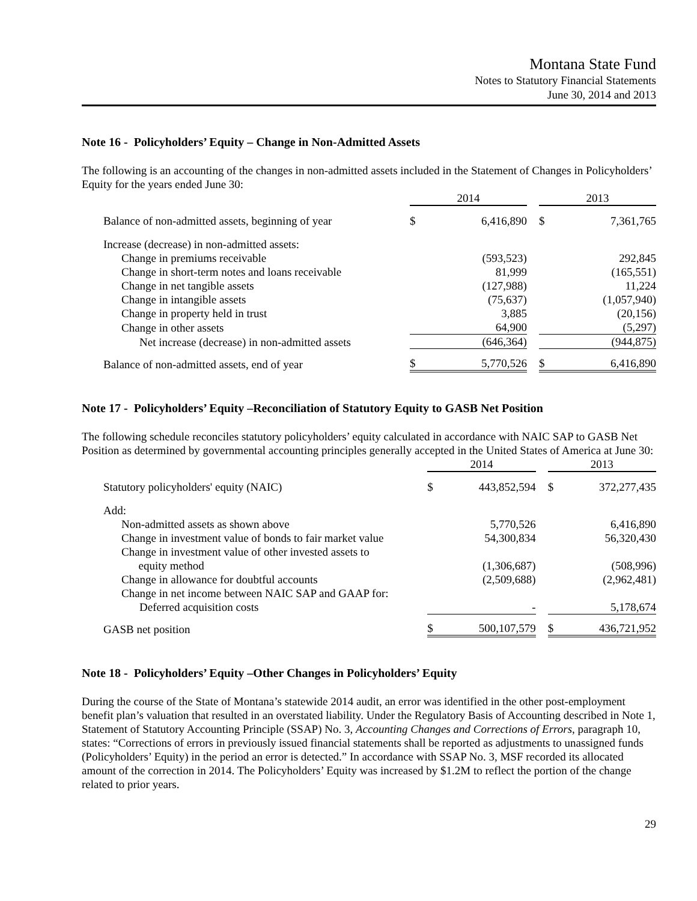Montana State Fund
Notes to Statutory Financial Statements
June 30, 2014 and 2013
Note 16 - Policyholders’ Equity – Change in Non-Admitted Assets
The following is an accounting of the changes in non-admitted assets included in the Statement of Changes in Policyholders’ Equity for the years ended June 30:
| | 2014 | | | 2013 | |
| Balance of non-admitted assets, beginning of year | $ | 6,416,890 | | $ | 7,361,765 |
| Increase (decrease) in non-admitted assets: | | | | | |
| Change in premiums receivable | | (593,523) | | | 292,845 |
| Change in short-term notes and loans receivable | | 81,999 | | | (165,551) |
| Change in net tangible assets | | (127,988) | | | 11,224 |
| Change in intangible assets | | (75,637) | | | (1,057,940) |
| Change in property held in trust | | 3,885 | | | (20,156) |
| Change in other assets | | 64,900 | | | (5,297) |
| Net increase (decrease) in non-admitted assets | | (646,364) | | | (944,875) |
| Balance of non-admitted assets, end of year | $ | 5,770,526 | | $ | 6,416,890 |
Note 17 - Policyholders’ Equity –Reconciliation of Statutory Equity to GASB Net Position
The following schedule reconciles statutory policyholders’ equity calculated in accordance with NAIC SAP to GASB Net Position as determined by governmental accounting principles generally accepted in the United States of America at June 30:
| | 2014 | | | 2013 | |
| Statutory policyholders' equity (NAIC) | $ | 443,852,594 | | $ | 372,277,435 |
| Add: | | | | | |
| Non-admitted assets as shown above | | 5,770,526 | | | 6,416,890 |
| Change in investment value of bonds to fair market value | | 54,300,834 | | | 56,320,430 |
| Change in investment value of other invested assets to equity method | | (1,306,687) | | | (508,996) |
| Change in allowance for doubtful accounts | | (2,509,688) | | | (2,962,481) |
| Change in net income between NAIC SAP and GAAP for: | | | | | |
| Deferred acquisition costs | | - | | | 5,178,674 |
| GASB net position | $ | 500,107,579 | | $ | 436,721,952 |
Note 18 - Policyholders’ Equity –Other Changes in Policyholders’ Equity
During the course of the State of Montana’s statewide 2014 audit, an error was identified in the other post-employment benefit plan’s valuation that resulted in an overstated liability. Under the Regulatory Basis of Accounting described in Note 1, Statement of Statutory Accounting Principle (SSAP) No. 3, Accounting Changes and Corrections of Errors, paragraph 10, states: “Corrections of errors in previously issued financial statements shall be reported as adjustments to unassigned funds (Policyholders’ Equity) in the period an error is detected.” In accordance with SSAP No. 3, MSF recorded its allocated amount of the correction in 2014. The Policyholders’ Equity was increased by $1.2M to reflect the portion of the change related to prior years.
29